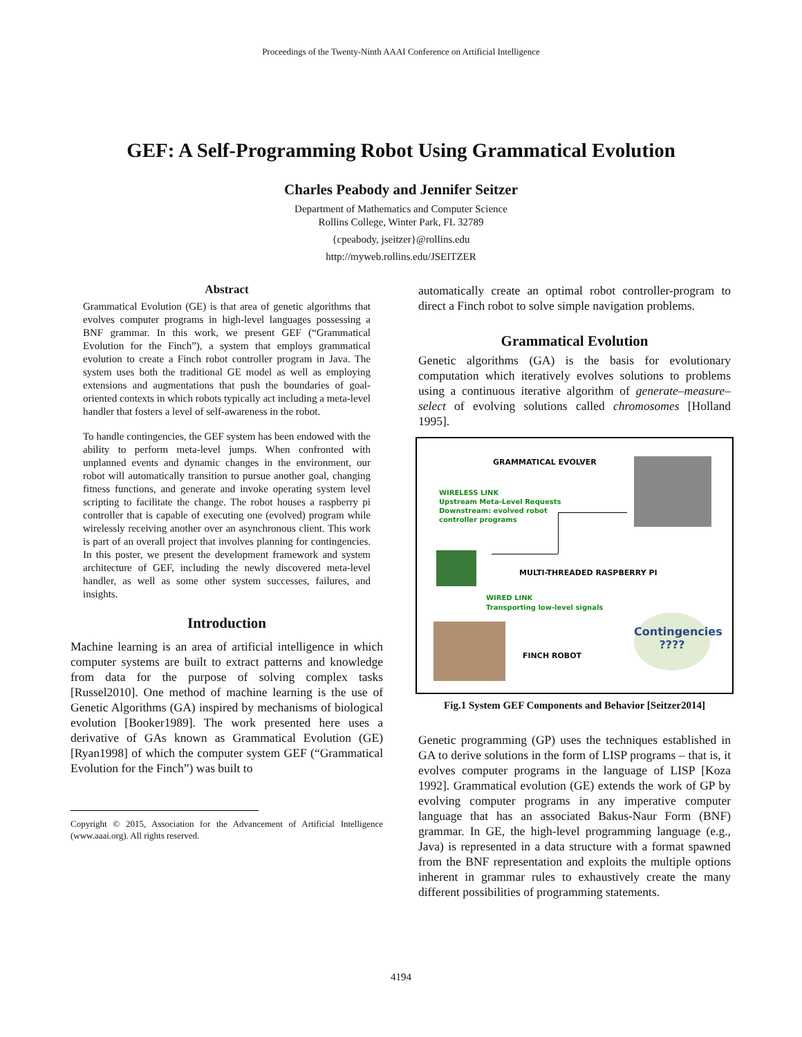Proceedings of the Twenty-Ninth AAAI Conference on Artificial Intelligence
GEF: A Self-Programming Robot Using Grammatical Evolution
Charles Peabody and Jennifer Seitzer
Department of Mathematics and Computer Science
Rollins College, Winter Park, FL 32789
{cpeabody, jseitzer}@rollins.edu
http://myweb.rollins.edu/JSEITZER
Abstract
Grammatical Evolution (GE) is that area of genetic algorithms that evolves computer programs in high-level languages possessing a BNF grammar. In this work, we present GEF (“Grammatical Evolution for the Finch”), a system that employs grammatical evolution to create a Finch robot controller program in Java. The system uses both the traditional GE model as well as employing extensions and augmentations that push the boundaries of goal-oriented contexts in which robots typically act including a meta-level handler that fosters a level of self-awareness in the robot.
To handle contingencies, the GEF system has been endowed with the ability to perform meta-level jumps. When confronted with unplanned events and dynamic changes in the environment, our robot will automatically transition to pursue another goal, changing fitness functions, and generate and invoke operating system level scripting to facilitate the change. The robot houses a raspberry pi controller that is capable of executing one (evolved) program while wirelessly receiving another over an asynchronous client. This work is part of an overall project that involves planning for contingencies. In this poster, we present the development framework and system architecture of GEF, including the newly discovered meta-level handler, as well as some other system successes, failures, and insights.
Introduction
Machine learning is an area of artificial intelligence in which computer systems are built to extract patterns and knowledge from data for the purpose of solving complex tasks [Russel2010]. One method of machine learning is the use of Genetic Algorithms (GA) inspired by mechanisms of biological evolution [Booker1989]. The work presented here uses a derivative of GAs known as Grammatical Evolution (GE) [Ryan1998] of which the computer system GEF (“Grammatical Evolution for the Finch”) was built to
Copyright © 2015, Association for the Advancement of Artificial Intelligence (www.aaai.org). All rights reserved.
automatically create an optimal robot controller-program to direct a Finch robot to solve simple navigation problems.
Grammatical Evolution
Genetic algorithms (GA) is the basis for evolutionary computation which iteratively evolves solutions to problems using a continuous iterative algorithm of generate–measure–select of evolving solutions called chromosomes [Holland 1995].
GRAMMATICAL EVOLVER
WIRELESS LINK
Upstream Meta-Level Requests
Downstream: evolved robot
controller programs
MULTI-THREADED RASPBERRY PI
WIRED LINK
Transporting low-level signals
FINCH ROBOT
Contingencies
????
Fig.1 System GEF Components and Behavior [Seitzer2014]
Genetic programming (GP) uses the techniques established in GA to derive solutions in the form of LISP programs – that is, it evolves computer programs in the language of LISP [Koza 1992]. Grammatical evolution (GE) extends the work of GP by evolving computer programs in any imperative computer language that has an associated Bakus-Naur Form (BNF) grammar. In GE, the high-level programming language (e.g., Java) is represented in a data structure with a format spawned from the BNF representation and exploits the multiple options inherent in grammar rules to exhaustively create the many different possibilities of programming statements.
4194